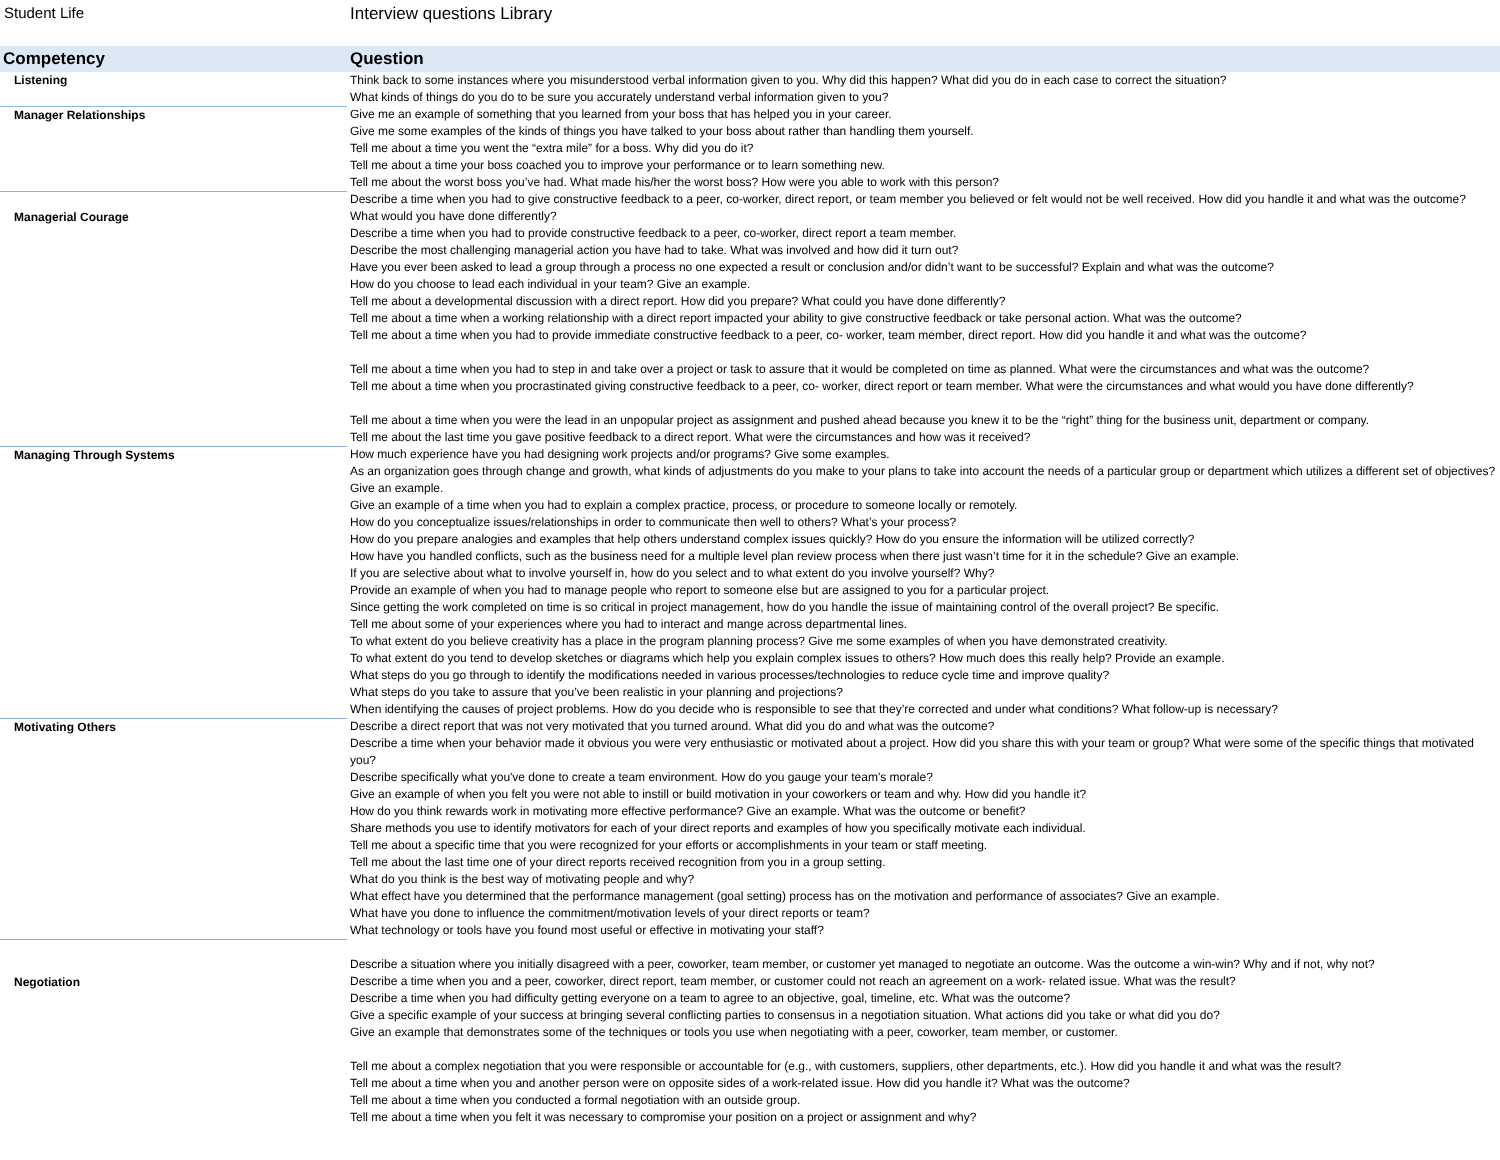Student Life Interview questions Library
| Competency | Question |
| --- | --- |
| Listening | Think back to some instances where you misunderstood verbal information given to you. Why did this happen? What did you do in each case to correct the situation? What kinds of things do you do to be sure you accurately understand verbal information given to you? |
| Manager Relationships | Give me an example of something that you learned from your boss that has helped you in your career. Give me some examples of the kinds of things you have talked to your boss about rather than handling them yourself. Tell me about a time you went the “extra mile” for a boss. Why did you do it? Tell me about a time your boss coached you to improve your performance or to learn something new. Tell me about the worst boss you’ve had. What made his/her the worst boss? How were you able to work with this person? |
| Managerial Courage | Describe a time when you had to give constructive feedback to a peer, co-worker, direct report, or team member you believed or felt would not be well received. How did you handle it and what was the outcome? What would you have done differently? Describe a time when you had to provide constructive feedback to a peer, co-worker, direct report a team member. Describe the most challenging managerial action you have had to take. What was involved and how did it turn out? Have you ever been asked to lead a group through a process no one expected a result or conclusion and/or didn’t want to be successful? Explain and what was the outcome? How do you choose to lead each individual in your team? Give an example. Tell me about a developmental discussion with a direct report. How did you prepare? What could you have done differently? Tell me about a time when a working relationship with a direct report impacted your ability to give constructive feedback or take personal action. What was the outcome? Tell me about a time when you had to provide immediate constructive feedback to a peer, co- worker, team member, direct report. How did you handle it and what was the outcome? Tell me about a time when you had to step in and take over a project or task to assure that it would be completed on time as planned. What were the circumstances and what was the outcome? Tell me about a time when you procrastinated giving constructive feedback to a peer, co- worker, direct report or team member. What were the circumstances and what would you have done differently? Tell me about a time when you were the lead in an unpopular project as assignment and pushed ahead because you knew it to be the “right” thing for the business unit, department or company. Tell me about the last time you gave positive feedback to a direct report. What were the circumstances and how was it received? |
| Managing Through Systems | How much experience have you had designing work projects and/or programs? Give some examples. As an organization goes through change and growth, what kinds of adjustments do you make to your plans to take into account the needs of a particular group or department which utilizes a different set of objectives? Give an example. Give an example of a time when you had to explain a complex practice, process, or procedure to someone locally or remotely. How do you conceptualize issues/relationships in order to communicate then well to others? What’s your process? How do you prepare analogies and examples that help others understand complex issues quickly? How do you ensure the information will be utilized correctly? How have you handled conflicts, such as the business need for a multiple level plan review process when there just wasn’t time for it in the schedule? Give an example. If you are selective about what to involve yourself in, how do you select and to what extent do you involve yourself? Why? Provide an example of when you had to manage people who report to someone else but are assigned to you for a particular project. Since getting the work completed on time is so critical in project management, how do you handle the issue of maintaining control of the overall project? Be specific. Tell me about some of your experiences where you had to interact and mange across departmental lines. To what extent do you believe creativity has a place in the program planning process? Give me some examples of when you have demonstrated creativity. To what extent do you tend to develop sketches or diagrams which help you explain complex issues to others? How much does this really help? Provide an example. What steps do you go through to identify the modifications needed in various processes/technologies to reduce cycle time and improve quality? What steps do you take to assure that you’ve been realistic in your planning and projections? When identifying the causes of project problems. How do you decide who is responsible to see that they’re corrected and under what conditions? What follow-up is necessary? |
| Motivating Others | Describe a direct report that was not very motivated that you turned around. What did you do and what was the outcome? Describe a time when your behavior made it obvious you were very enthusiastic or motivated about a project. How did you share this with your team or group? What were some of the specific things that motivated you? Describe specifically what you've done to create a team environment. How do you gauge your team's morale? Give an example of when you felt you were not able to instill or build motivation in your coworkers or team and why. How did you handle it? How do you think rewards work in motivating more effective performance? Give an example. What was the outcome or benefit? Share methods you use to identify motivators for each of your direct reports and examples of how you specifically motivate each individual. Tell me about a specific time that you were recognized for your efforts or accomplishments in your team or staff meeting. Tell me about the last time one of your direct reports received recognition from you in a group setting. What do you think is the best way of motivating people and why? What effect have you determined that the performance management (goal setting) process has on the motivation and performance of associates? Give an example. What have you done to influence the commitment/motivation levels of your direct reports or team? What technology or tools have you found most useful or effective in motivating your staff? |
| Negotiation | Describe a situation where you initially disagreed with a peer, coworker, team member, or customer yet managed to negotiate an outcome. Was the outcome a win-win? Why and if not, why not? Describe a time when you and a peer, coworker, direct report, team member, or customer could not reach an agreement on a work- related issue. What was the result? Describe a time when you had difficulty getting everyone on a team to agree to an objective, goal, timeline, etc. What was the outcome? Give a specific example of your success at bringing several conflicting parties to consensus in a negotiation situation. What actions did you take or what did you do? Give an example that demonstrates some of the techniques or tools you use when negotiating with a peer, coworker, team member, or customer. Tell me about a complex negotiation that you were responsible or accountable for (e.g., with customers, suppliers, other departments, etc.). How did you handle it and what was the result? Tell me about a time when you and another person were on opposite sides of a work-related issue. How did you handle it? What was the outcome? Tell me about a time when you conducted a formal negotiation with an outside group. Tell me about a time when you felt it was necessary to compromise your position on a project or assignment and why? |